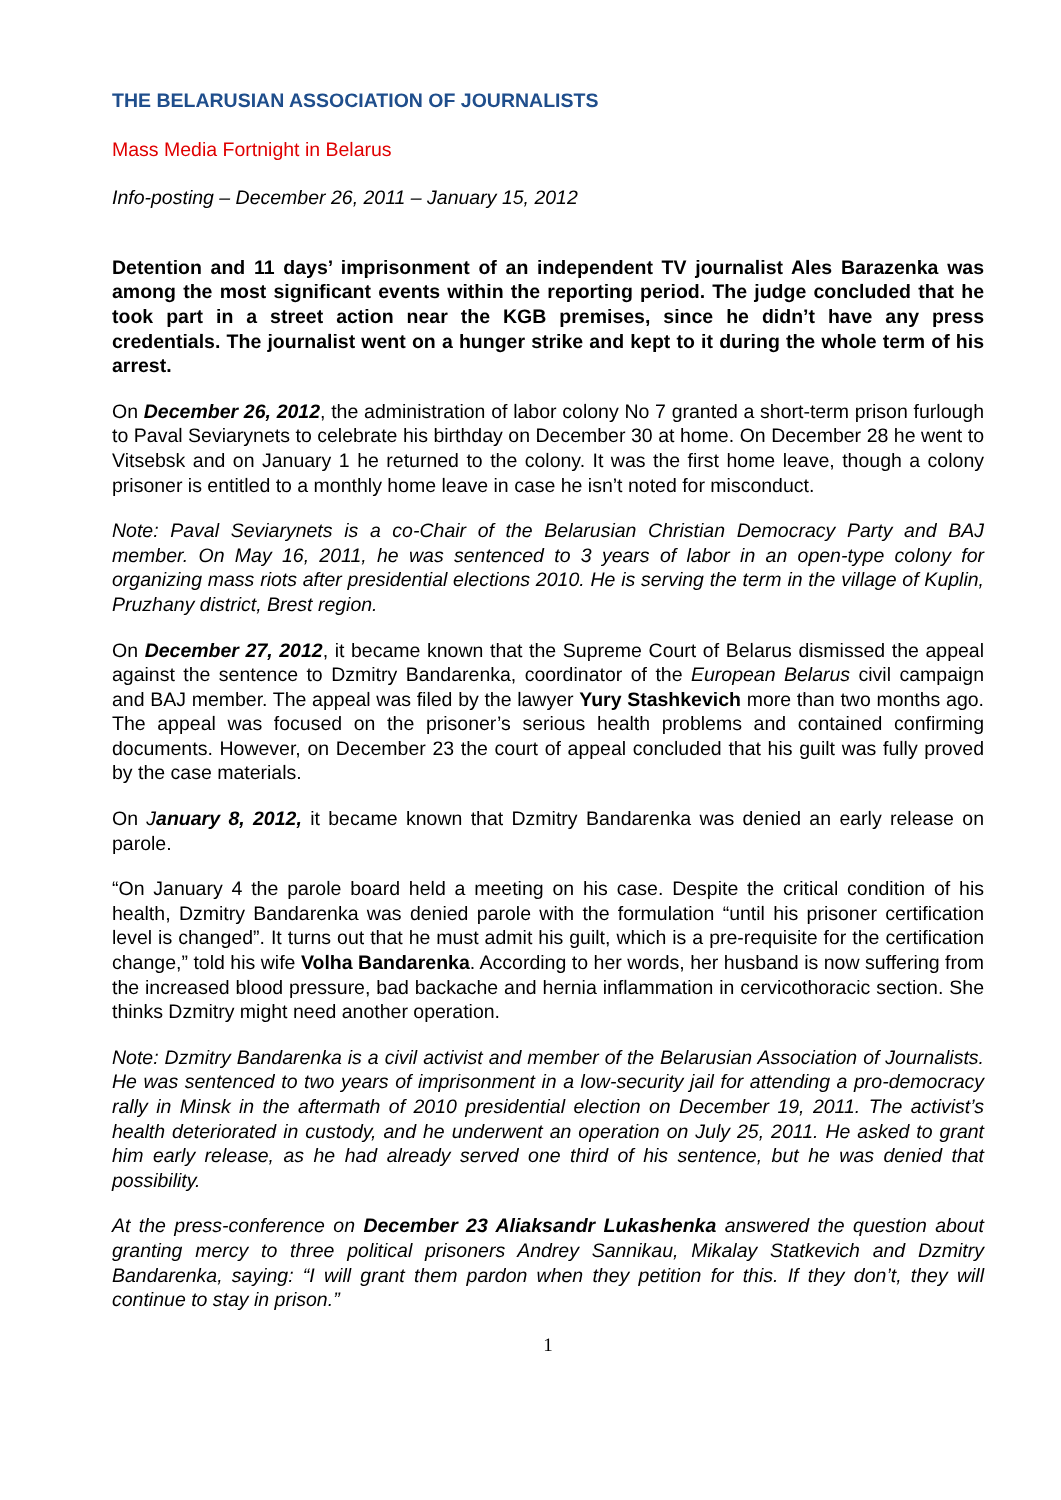THE BELARUSIAN ASSOCIATION OF JOURNALISTS
Mass Media Fortnight in Belarus
Info-posting – December 26, 2011 – January 15, 2012
Detention and 11 days’ imprisonment of an independent TV journalist Ales Barazenka was among the most significant events within the reporting period. The judge concluded that he took part in a street action near the KGB premises, since he didn’t have any press credentials. The journalist went on a hunger strike and kept to it during the whole term of his arrest.
On December 26, 2012, the administration of labor colony No 7 granted a short-term prison furlough to Paval Seviarynets to celebrate his birthday on December 30 at home. On December 28 he went to Vitsebsk and on January 1 he returned to the colony. It was the first home leave, though a colony prisoner is entitled to a monthly home leave in case he isn’t noted for misconduct.
Note: Paval Seviarynets is a co-Chair of the Belarusian Christian Democracy Party and BAJ member. On May 16, 2011, he was sentenced to 3 years of labor in an open-type colony for organizing mass riots after presidential elections 2010. He is serving the term in the village of Kuplin, Pruzhany district, Brest region.
On December 27, 2012, it became known that the Supreme Court of Belarus dismissed the appeal against the sentence to Dzmitry Bandarenka, coordinator of the European Belarus civil campaign and BAJ member. The appeal was filed by the lawyer Yury Stashkevich more than two months ago. The appeal was focused on the prisoner’s serious health problems and contained confirming documents. However, on December 23 the court of appeal concluded that his guilt was fully proved by the case materials.
On January 8, 2012, it became known that Dzmitry Bandarenka was denied an early release on parole.
“On January 4 the parole board held a meeting on his case. Despite the critical condition of his health, Dzmitry Bandarenka was denied parole with the formulation “until his prisoner certification level is changed”. It turns out that he must admit his guilt, which is a pre-requisite for the certification change,” told his wife Volha Bandarenka. According to her words, her husband is now suffering from the increased blood pressure, bad backache and hernia inflammation in cervicothoracic section. She thinks Dzmitry might need another operation.
Note: Dzmitry Bandarenka is a civil activist and member of the Belarusian Association of Journalists. He was sentenced to two years of imprisonment in a low-security jail for attending a pro-democracy rally in Minsk in the aftermath of 2010 presidential election on December 19, 2011. The activist’s health deteriorated in custody, and he underwent an operation on July 25, 2011. He asked to grant him early release, as he had already served one third of his sentence, but he was denied that possibility.
At the press-conference on December 23 Aliaksandr Lukashenka answered the question about granting mercy to three political prisoners Andrey Sannikau, Mikalay Statkevich and Dzmitry Bandarenka, saying: “I will grant them pardon when they petition for this. If they don’t, they will continue to stay in prison.”
1